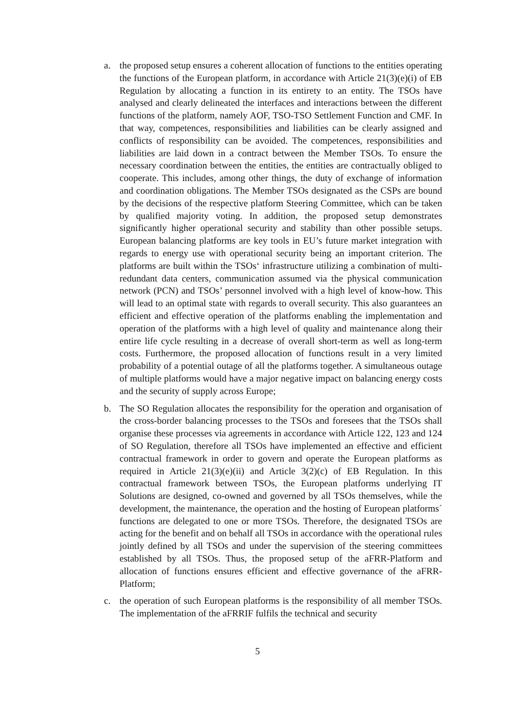a. the proposed setup ensures a coherent allocation of functions to the entities operating the functions of the European platform, in accordance with Article 21(3)(e)(i) of EB Regulation by allocating a function in its entirety to an entity. The TSOs have analysed and clearly delineated the interfaces and interactions between the different functions of the platform, namely AOF, TSO-TSO Settlement Function and CMF. In that way, competences, responsibilities and liabilities can be clearly assigned and conflicts of responsibility can be avoided. The competences, responsibilities and liabilities are laid down in a contract between the Member TSOs. To ensure the necessary coordination between the entities, the entities are contractually obliged to cooperate. This includes, among other things, the duty of exchange of information and coordination obligations. The Member TSOs designated as the CSPs are bound by the decisions of the respective platform Steering Committee, which can be taken by qualified majority voting. In addition, the proposed setup demonstrates significantly higher operational security and stability than other possible setups. European balancing platforms are key tools in EU’s future market integration with regards to energy use with operational security being an important criterion. The platforms are built within the TSOs‘ infrastructure utilizing a combination of multi-redundant data centers, communication assumed via the physical communication network (PCN) and TSOs’ personnel involved with a high level of know-how. This will lead to an optimal state with regards to overall security. This also guarantees an efficient and effective operation of the platforms enabling the implementation and operation of the platforms with a high level of quality and maintenance along their entire life cycle resulting in a decrease of overall short-term as well as long-term costs. Furthermore, the proposed allocation of functions result in a very limited probability of a potential outage of all the platforms together. A simultaneous outage of multiple platforms would have a major negative impact on balancing energy costs and the security of supply across Europe;
b. The SO Regulation allocates the responsibility for the operation and organisation of the cross-border balancing processes to the TSOs and foresees that the TSOs shall organise these processes via agreements in accordance with Article 122, 123 and 124 of SO Regulation, therefore all TSOs have implemented an effective and efficient contractual framework in order to govern and operate the European platforms as required in Article 21(3)(e)(ii) and Article 3(2)(c) of EB Regulation. In this contractual framework between TSOs, the European platforms underlying IT Solutions are designed, co-owned and governed by all TSOs themselves, while the development, the maintenance, the operation and the hosting of European platforms´ functions are delegated to one or more TSOs. Therefore, the designated TSOs are acting for the benefit and on behalf all TSOs in accordance with the operational rules jointly defined by all TSOs and under the supervision of the steering committees established by all TSOs. Thus, the proposed setup of the aFRR-Platform and allocation of functions ensures efficient and effective governance of the aFRR-Platform;
c. the operation of such European platforms is the responsibility of all member TSOs. The implementation of the aFRRIF fulfils the technical and security
5